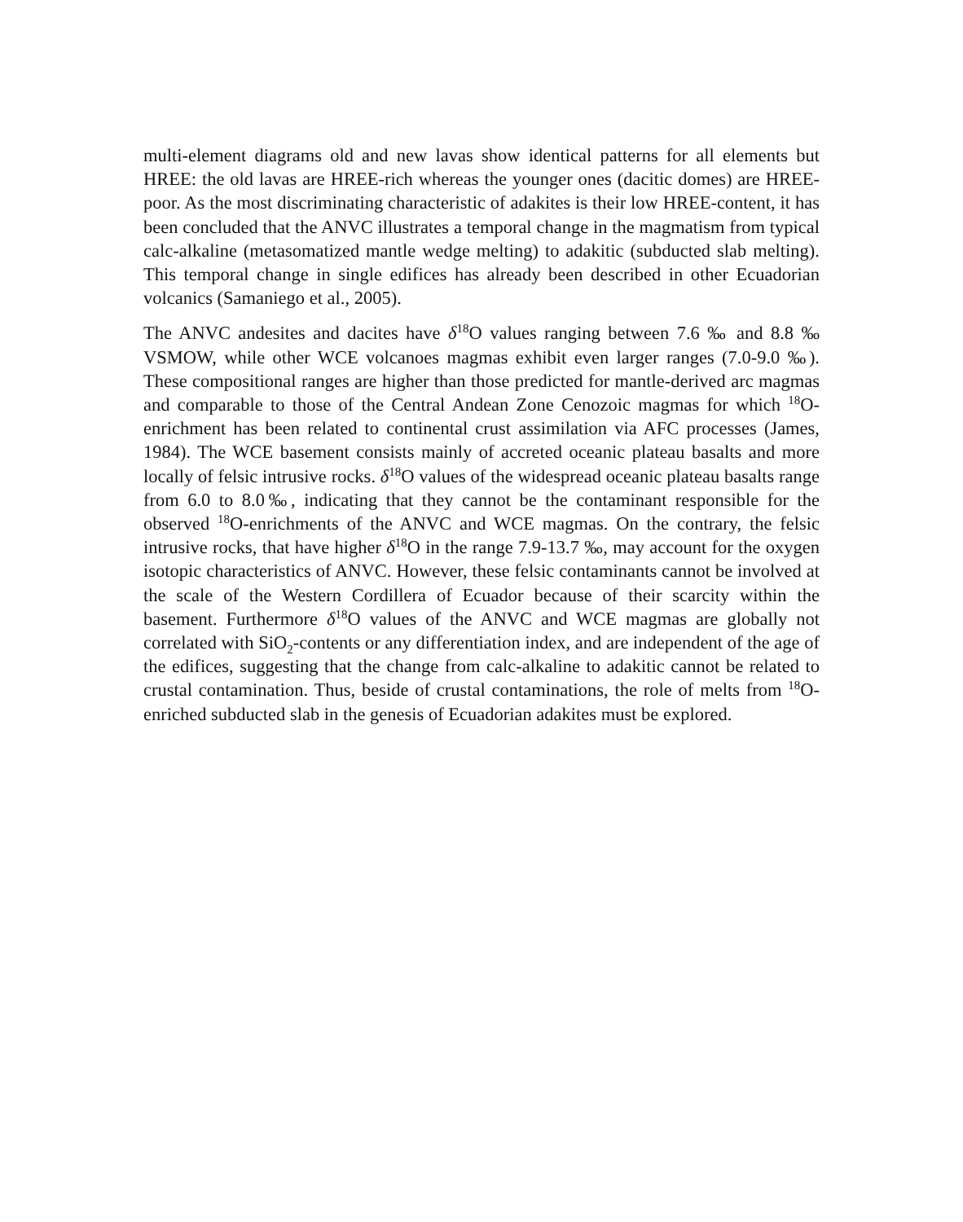multi-element diagrams old and new lavas show identical patterns for all elements but HREE: the old lavas are HREE-rich whereas the younger ones (dacitic domes) are HREE-poor. As the most discriminating characteristic of adakites is their low HREE-content, it has been concluded that the ANVC illustrates a temporal change in the magmatism from typical calc-alkaline (metasomatized mantle wedge melting) to adakitic (subducted slab melting). This temporal change in single edifices has already been described in other Ecuadorian volcanics (Samaniego et al., 2005).
The ANVC andesites and dacites have δ<sup>18</sup>O values ranging between 7.6 ‰ and 8.8 ‰ VSMOW, while other WCE volcanoes magmas exhibit even larger ranges (7.0-9.0 ‰). These compositional ranges are higher than those predicted for mantle-derived arc magmas and comparable to those of the Central Andean Zone Cenozoic magmas for which <sup>18</sup>O-enrichment has been related to continental crust assimilation via AFC processes (James, 1984). The WCE basement consists mainly of accreted oceanic plateau basalts and more locally of felsic intrusive rocks. δ<sup>18</sup>O values of the widespread oceanic plateau basalts range from 6.0 to 8.0‰, indicating that they cannot be the contaminant responsible for the observed <sup>18</sup>O-enrichments of the ANVC and WCE magmas. On the contrary, the felsic intrusive rocks, that have higher δ<sup>18</sup>O in the range 7.9-13.7 ‰, may account for the oxygen isotopic characteristics of ANVC. However, these felsic contaminants cannot be involved at the scale of the Western Cordillera of Ecuador because of their scarcity within the basement. Furthermore δ<sup>18</sup>O values of the ANVC and WCE magmas are globally not correlated with SiO<sub>2</sub>-contents or any differentiation index, and are independent of the age of the edifices, suggesting that the change from calc-alkaline to adakitic cannot be related to crustal contamination. Thus, beside of crustal contaminations, the role of melts from <sup>18</sup>O-enriched subducted slab in the genesis of Ecuadorian adakites must be explored.